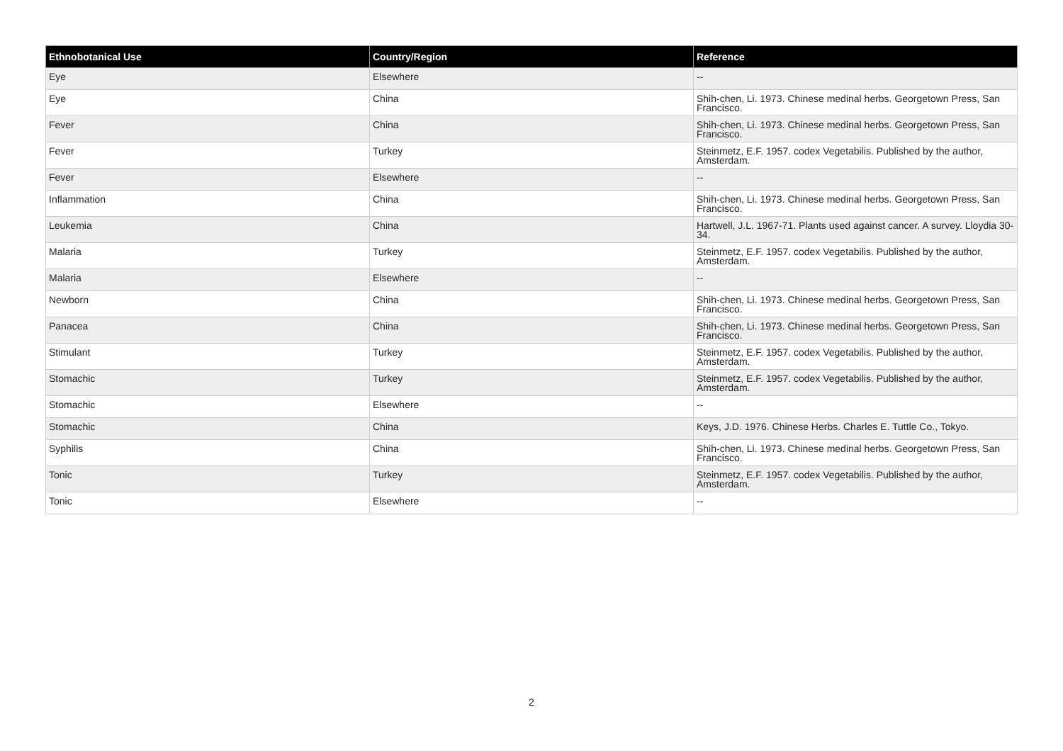| Ethnobotanical Use | Country/Region | Reference |
| --- | --- | --- |
| Eye | Elsewhere | -- |
| Eye | China | Shih-chen, Li. 1973. Chinese medinal herbs. Georgetown Press, San Francisco. |
| Fever | China | Shih-chen, Li. 1973. Chinese medinal herbs. Georgetown Press, San Francisco. |
| Fever | Turkey | Steinmetz, E.F. 1957. codex Vegetabilis. Published by the author, Amsterdam. |
| Fever | Elsewhere | -- |
| Inflammation | China | Shih-chen, Li. 1973. Chinese medinal herbs. Georgetown Press, San Francisco. |
| Leukemia | China | Hartwell, J.L. 1967-71. Plants used against cancer. A survey. Lloydia 30-34. |
| Malaria | Turkey | Steinmetz, E.F. 1957. codex Vegetabilis. Published by the author, Amsterdam. |
| Malaria | Elsewhere | -- |
| Newborn | China | Shih-chen, Li. 1973. Chinese medinal herbs. Georgetown Press, San Francisco. |
| Panacea | China | Shih-chen, Li. 1973. Chinese medinal herbs. Georgetown Press, San Francisco. |
| Stimulant | Turkey | Steinmetz, E.F. 1957. codex Vegetabilis. Published by the author, Amsterdam. |
| Stomachic | Turkey | Steinmetz, E.F. 1957. codex Vegetabilis. Published by the author, Amsterdam. |
| Stomachic | Elsewhere | -- |
| Stomachic | China | Keys, J.D. 1976. Chinese Herbs. Charles E. Tuttle Co., Tokyo. |
| Syphilis | China | Shih-chen, Li. 1973. Chinese medinal herbs. Georgetown Press, San Francisco. |
| Tonic | Turkey | Steinmetz, E.F. 1957. codex Vegetabilis. Published by the author, Amsterdam. |
| Tonic | Elsewhere | -- |
2